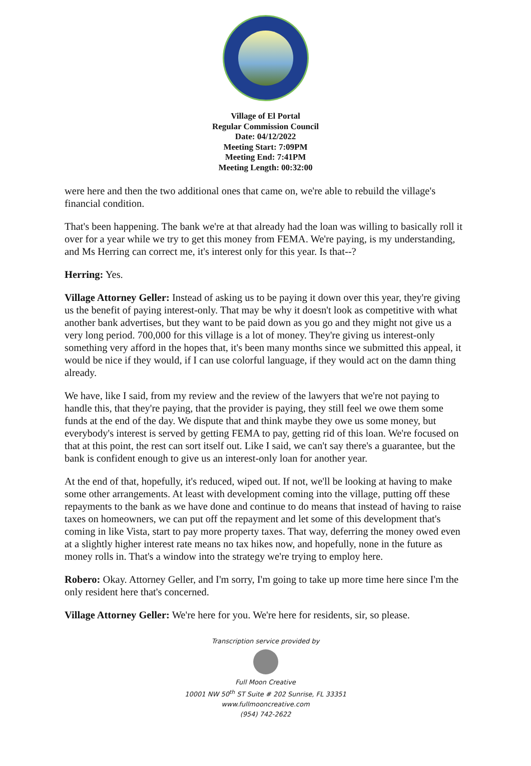Village of El Portal
Regular Commission Council
Date: 04/12/2022
Meeting Start: 7:09PM
Meeting End: 7:41PM
Meeting Length: 00:32:00
were here and then the two additional ones that came on, we're able to rebuild the village's financial condition.
That's been happening. The bank we're at that already had the loan was willing to basically roll it over for a year while we try to get this money from FEMA. We're paying, is my understanding, and Ms Herring can correct me, it's interest only for this year. Is that--?
Herring: Yes.
Village Attorney Geller: Instead of asking us to be paying it down over this year, they're giving us the benefit of paying interest-only. That may be why it doesn't look as competitive with what another bank advertises, but they want to be paid down as you go and they might not give us a very long period. 700,000 for this village is a lot of money. They're giving us interest-only something very afford in the hopes that, it's been many months since we submitted this appeal, it would be nice if they would, if I can use colorful language, if they would act on the damn thing already.
We have, like I said, from my review and the review of the lawyers that we're not paying to handle this, that they're paying, that the provider is paying, they still feel we owe them some funds at the end of the day. We dispute that and think maybe they owe us some money, but everybody's interest is served by getting FEMA to pay, getting rid of this loan. We're focused on that at this point, the rest can sort itself out. Like I said, we can't say there's a guarantee, but the bank is confident enough to give us an interest-only loan for another year.
At the end of that, hopefully, it's reduced, wiped out. If not, we'll be looking at having to make some other arrangements. At least with development coming into the village, putting off these repayments to the bank as we have done and continue to do means that instead of having to raise taxes on homeowners, we can put off the repayment and let some of this development that's coming in like Vista, start to pay more property taxes. That way, deferring the money owed even at a slightly higher interest rate means no tax hikes now, and hopefully, none in the future as money rolls in. That's a window into the strategy we're trying to employ here.
Robero: Okay. Attorney Geller, and I'm sorry, I'm going to take up more time here since I'm the only resident here that's concerned.
Village Attorney Geller: We're here for you. We're here for residents, sir, so please.
Transcription service provided by
Full Moon Creative
10001 NW 50<sup>th</sup> ST Suite # 202 Sunrise, FL 33351
www.fullmooncreative.com
(954) 742-2622